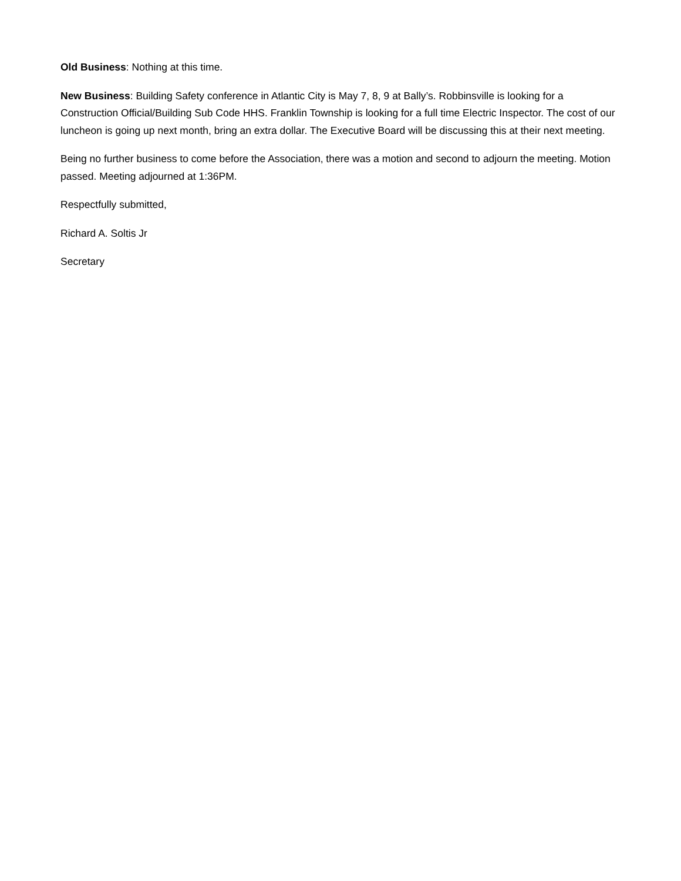Old Business: Nothing at this time.
New Business: Building Safety conference in Atlantic City is May 7, 8, 9 at Bally’s. Robbinsville is looking for a Construction Official/Building Sub Code HHS. Franklin Township is looking for a full time Electric Inspector. The cost of our luncheon is going up next month, bring an extra dollar. The Executive Board will be discussing this at their next meeting.
Being no further business to come before the Association, there was a motion and second to adjourn the meeting. Motion passed. Meeting adjourned at 1:36PM.
Respectfully submitted,
Richard A. Soltis Jr
Secretary